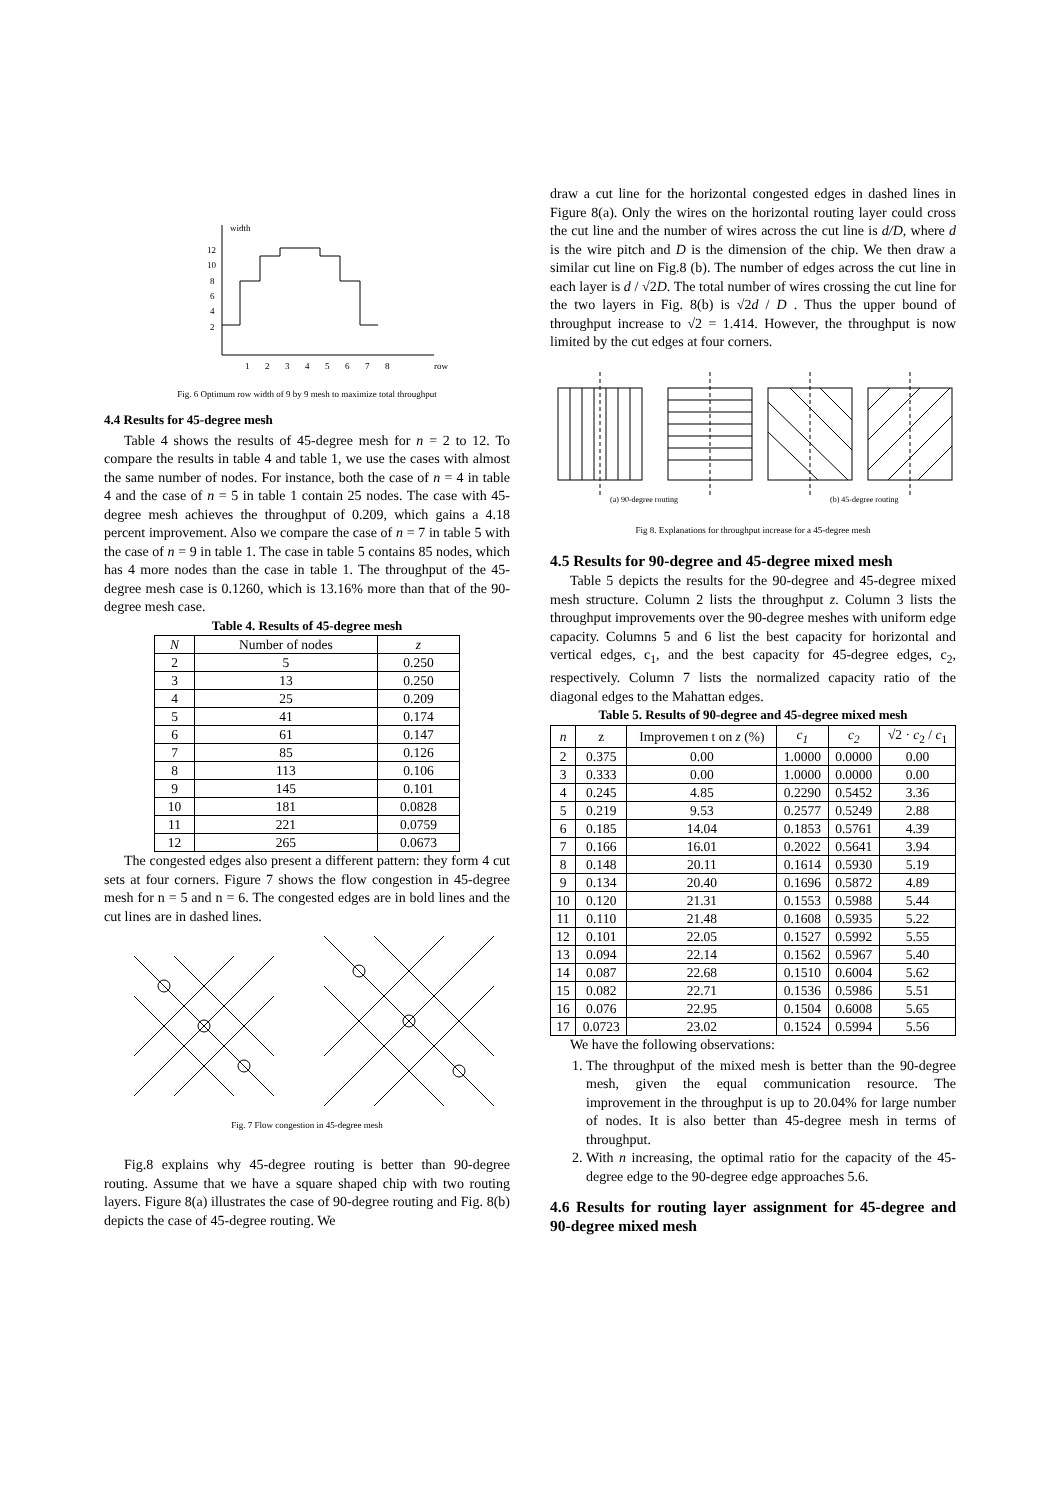width
12
10
8
6
4
2
1
2
3
4
5
6
7
8
row
Fig. 6 Optimum row width of 9 by 9 mesh to maximize total throughput
4.4 Results for 45-degree mesh
Table 4 shows the results of 45-degree mesh for n = 2 to 12. To compare the results in table 4 and table 1, we use the cases with almost the same number of nodes. For instance, both the case of n = 4 in table 4 and the case of n = 5 in table 1 contain 25 nodes. The case with 45-degree mesh achieves the throughput of 0.209, which gains a 4.18 percent improvement. Also we compare the case of n = 7 in table 5 with the case of n = 9 in table 1. The case in table 5 contains 85 nodes, which has 4 more nodes than the case in table 1. The throughput of the 45-degree mesh case is 0.1260, which is 13.16% more than that of the 90-degree mesh case.
Table 4. Results of 45-degree mesh
| N | Number of nodes | z |
| --- | --- | --- |
| 2 | 5 | 0.250 |
| 3 | 13 | 0.250 |
| 4 | 25 | 0.209 |
| 5 | 41 | 0.174 |
| 6 | 61 | 0.147 |
| 7 | 85 | 0.126 |
| 8 | 113 | 0.106 |
| 9 | 145 | 0.101 |
| 10 | 181 | 0.0828 |
| 11 | 221 | 0.0759 |
| 12 | 265 | 0.0673 |
The congested edges also present a different pattern: they form 4 cut sets at four corners. Figure 7 shows the flow congestion in 45-degree mesh for n = 5 and n = 6. The congested edges are in bold lines and the cut lines are in dashed lines.
Fig. 7 Flow congestion in 45-degree mesh
Fig.8 explains why 45-degree routing is better than 90-degree routing. Assume that we have a square shaped chip with two routing layers. Figure 8(a) illustrates the case of 90-degree routing and Fig. 8(b) depicts the case of 45-degree routing. We
draw a cut line for the horizontal congested edges in dashed lines in Figure 8(a). Only the wires on the horizontal routing layer could cross the cut line and the number of wires across the cut line is d/D, where d is the wire pitch and D is the dimension of the chip. We then draw a similar cut line on Fig.8 (b). The number of edges across the cut line in each layer is d / √2D. The total number of wires crossing the cut line for the two layers in Fig. 8(b) is √2d / D . Thus the upper bound of throughput increase to √2 = 1.414. However, the throughput is now limited by the cut edges at four corners.
(a) 90-degree routing
(b) 45-degree routing
Fig 8. Explanations for throughput increase for a 45-degree mesh
4.5 Results for 90-degree and 45-degree mixed mesh
Table 5 depicts the results for the 90-degree and 45-degree mixed mesh structure. Column 2 lists the throughput z. Column 3 lists the throughput improvements over the 90-degree meshes with uniform edge capacity. Columns 5 and 6 list the best capacity for horizontal and vertical edges, c<sub>1</sub>, and the best capacity for 45-degree edges, c<sub>2</sub>, respectively. Column 7 lists the normalized capacity ratio of the diagonal edges to the Mahattan edges.
Table 5. Results of 90-degree and 45-degree mixed mesh
| n | z | Improvemen t on z (%) | c<sub>1</sub> | c<sub>2</sub> | √2 · c<sub>2</sub> / c<sub>1</sub> |
| --- | --- | --- | --- | --- | --- |
| 2 | 0.375 | 0.00 | 1.0000 | 0.0000 | 0.00 |
| 3 | 0.333 | 0.00 | 1.0000 | 0.0000 | 0.00 |
| 4 | 0.245 | 4.85 | 0.2290 | 0.5452 | 3.36 |
| 5 | 0.219 | 9.53 | 0.2577 | 0.5249 | 2.88 |
| 6 | 0.185 | 14.04 | 0.1853 | 0.5761 | 4.39 |
| 7 | 0.166 | 16.01 | 0.2022 | 0.5641 | 3.94 |
| 8 | 0.148 | 20.11 | 0.1614 | 0.5930 | 5.19 |
| 9 | 0.134 | 20.40 | 0.1696 | 0.5872 | 4.89 |
| 10 | 0.120 | 21.31 | 0.1553 | 0.5988 | 5.44 |
| 11 | 0.110 | 21.48 | 0.1608 | 0.5935 | 5.22 |
| 12 | 0.101 | 22.05 | 0.1527 | 0.5992 | 5.55 |
| 13 | 0.094 | 22.14 | 0.1562 | 0.5967 | 5.40 |
| 14 | 0.087 | 22.68 | 0.1510 | 0.6004 | 5.62 |
| 15 | 0.082 | 22.71 | 0.1536 | 0.5986 | 5.51 |
| 16 | 0.076 | 22.95 | 0.1504 | 0.6008 | 5.65 |
| 17 | 0.0723 | 23.02 | 0.1524 | 0.5994 | 5.56 |
We have the following observations:
1. The throughput of the mixed mesh is better than the 90-degree mesh, given the equal communication resource. The improvement in the throughput is up to 20.04% for large number of nodes. It is also better than 45-degree mesh in terms of throughput.
2. With n increasing, the optimal ratio for the capacity of the 45-degree edge to the 90-degree edge approaches 5.6.
4.6 Results for routing layer assignment for 45-degree and 90-degree mixed mesh